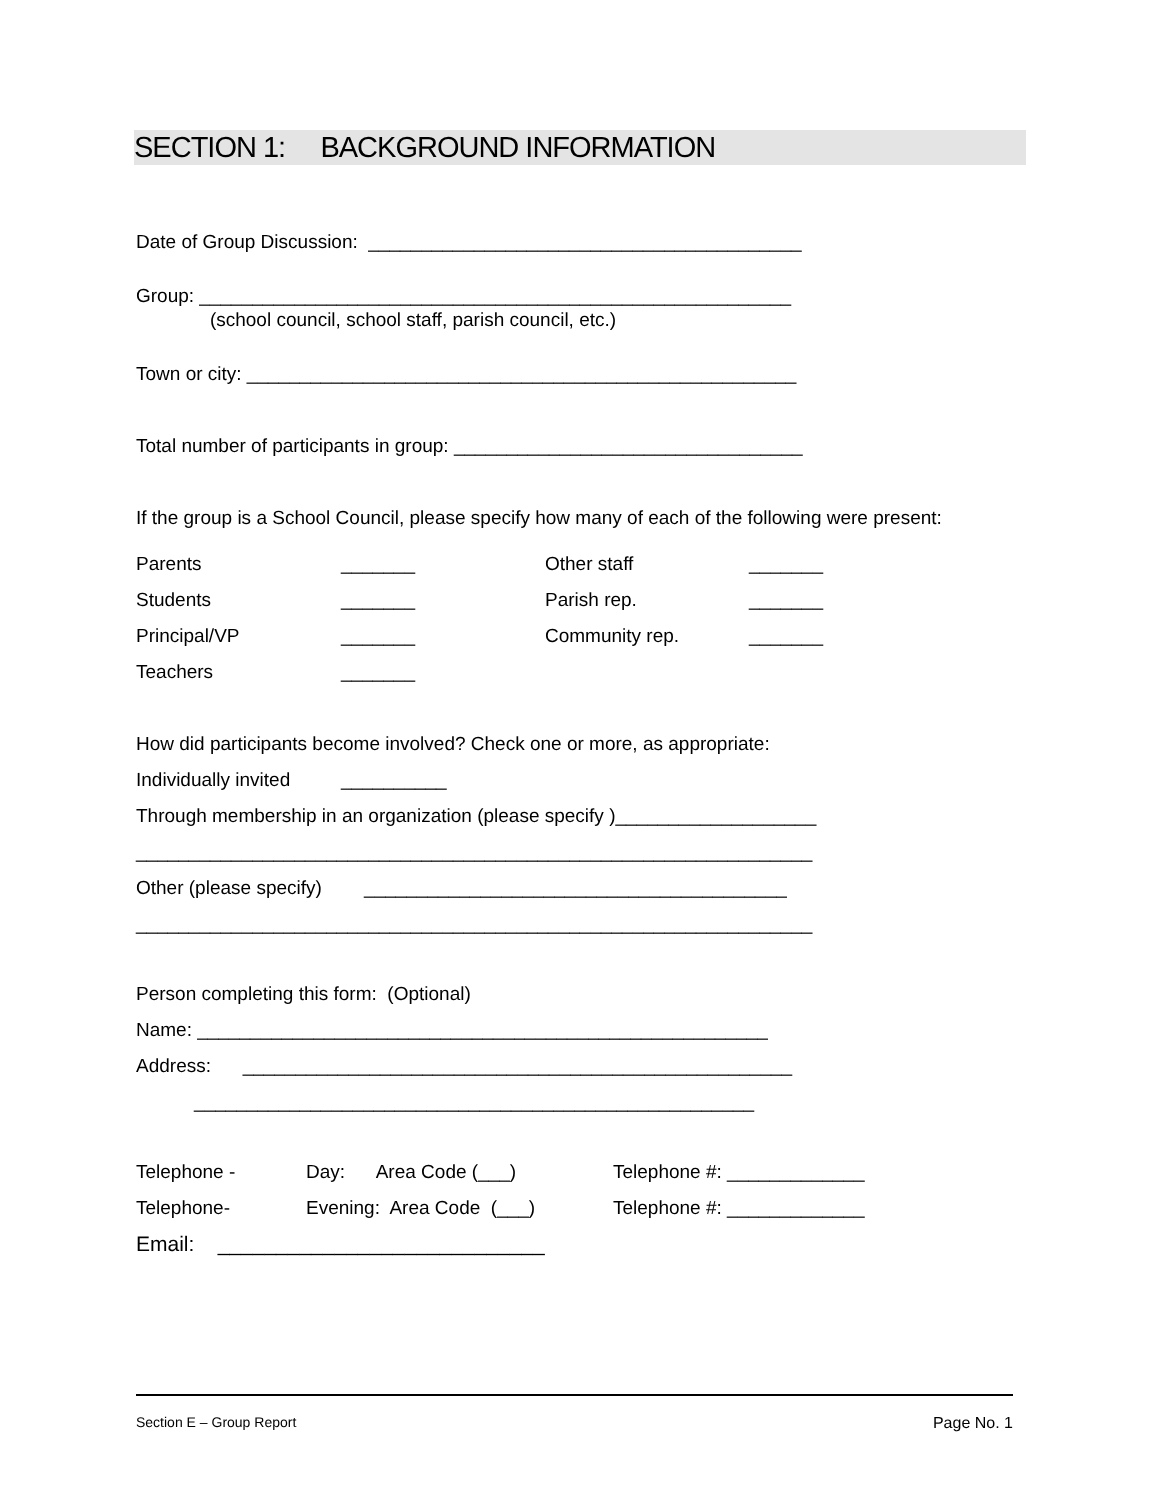SECTION 1: BACKGROUND INFORMATION
Date of Group Discussion: _________________________________________
Group: ________________________________________________________
(school council, school staff, parish council, etc.)
Town or city: ____________________________________________________
Total number of participants in group: _________________________________
If the group is a School Council, please specify how many of each of the following were present:
Parents _______ Other staff _______
Students _______ Parish rep. _______
Principal/VP _______ Community rep. _______
Teachers _______
How did participants become involved? Check one or more, as appropriate:
Individually invited __________
Through membership in an organization (please specify )___________________
________________________________________________________________
Other (please specify) ________________________________________
________________________________________________________________
Person completing this form: (Optional)
Name: ______________________________________________________
Address: ____________________________________________________
_____________________________________________________
Telephone - Day: Area Code (___) Telephone #: _____________
Telephone- Evening: Area Code (___) Telephone #: _____________
Email: ____________________________
Section E – Group Report Page No. 1